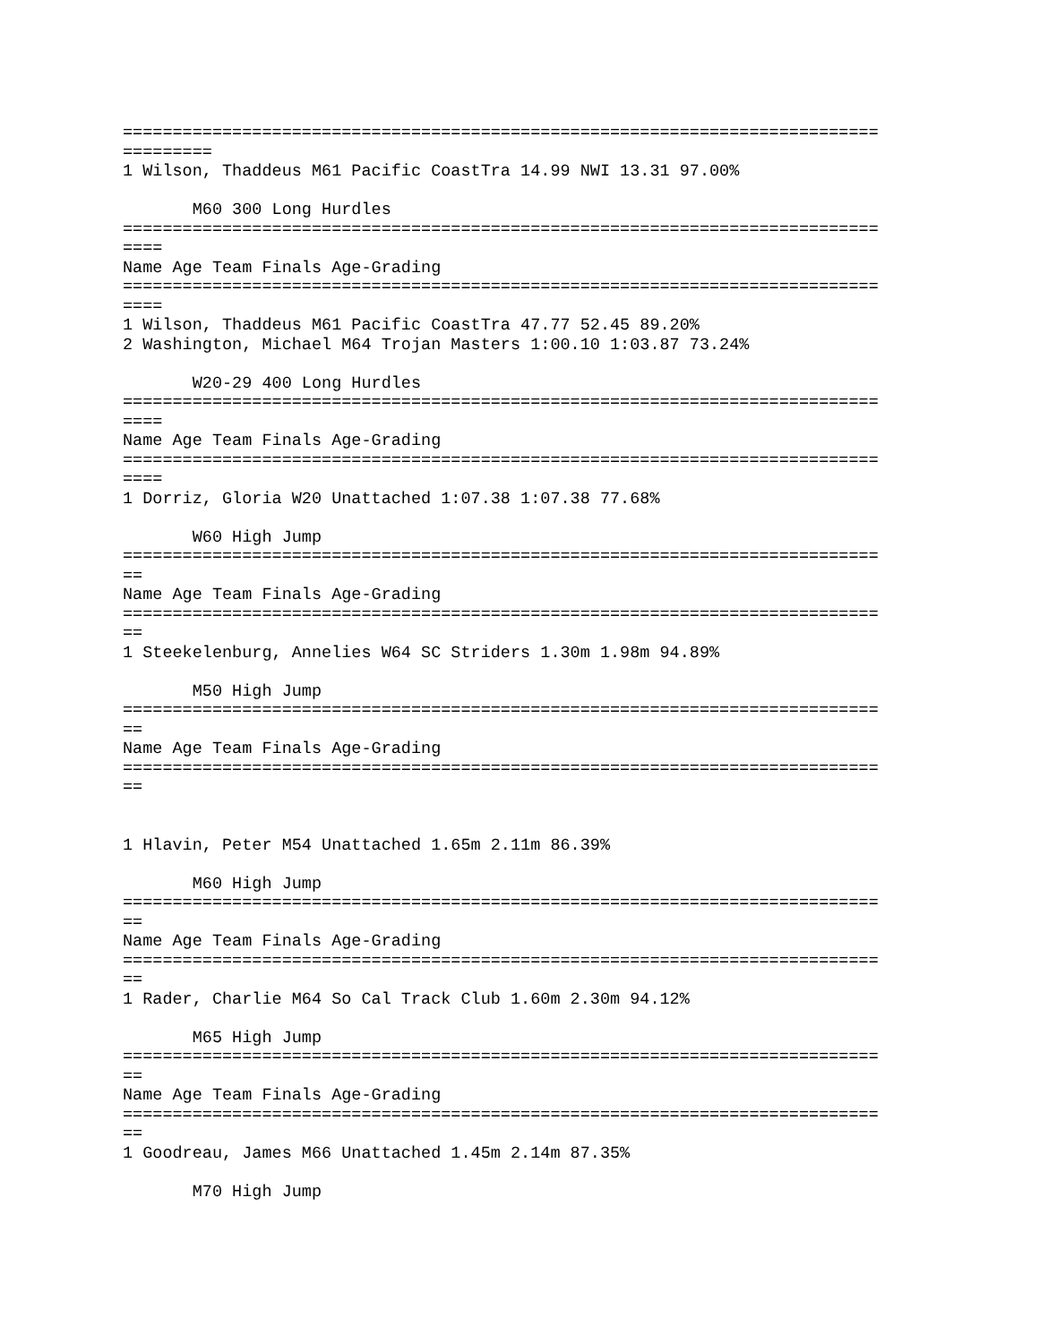============================================================================
=========
1 Wilson, Thaddeus M61 Pacific CoastTra 14.99 NWI 13.31 97.00%

       M60 300 Long Hurdles
============================================================================
====
Name Age Team Finals Age-Grading
============================================================================
====
1 Wilson, Thaddeus M61 Pacific CoastTra 47.77 52.45 89.20%
2 Washington, Michael M64 Trojan Masters 1:00.10 1:03.87 73.24%

       W20-29 400 Long Hurdles
============================================================================
====
Name Age Team Finals Age-Grading
============================================================================
====
1 Dorriz, Gloria W20 Unattached 1:07.38 1:07.38 77.68%

       W60 High Jump
============================================================================
==
Name Age Team Finals Age-Grading
============================================================================
==
1 Steekelenburg, Annelies W64 SC Striders 1.30m 1.98m 94.89%

       M50 High Jump
============================================================================
==
Name Age Team Finals Age-Grading
============================================================================
==


1 Hlavin, Peter M54 Unattached 1.65m 2.11m 86.39%

       M60 High Jump
============================================================================
==
Name Age Team Finals Age-Grading
============================================================================
==
1 Rader, Charlie M64 So Cal Track Club 1.60m 2.30m 94.12%

       M65 High Jump
============================================================================
==
Name Age Team Finals Age-Grading
============================================================================
==
1 Goodreau, James M66 Unattached 1.45m 2.14m 87.35%

       M70 High Jump